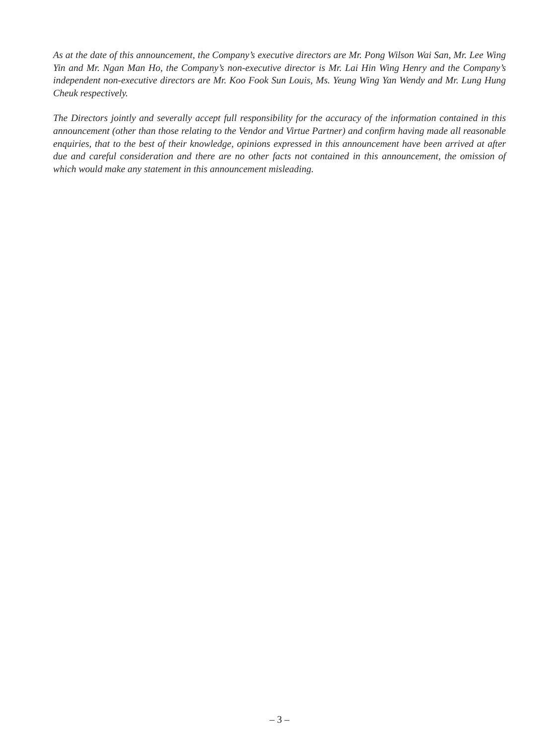As at the date of this announcement, the Company’s executive directors are Mr. Pong Wilson Wai San, Mr. Lee Wing Yin and Mr. Ngan Man Ho, the Company’s non-executive director is Mr. Lai Hin Wing Henry and the Company’s independent non-executive directors are Mr. Koo Fook Sun Louis, Ms. Yeung Wing Yan Wendy and Mr. Lung Hung Cheuk respectively.
The Directors jointly and severally accept full responsibility for the accuracy of the information contained in this announcement (other than those relating to the Vendor and Virtue Partner) and confirm having made all reasonable enquiries, that to the best of their knowledge, opinions expressed in this announcement have been arrived at after due and careful consideration and there are no other facts not contained in this announcement, the omission of which would make any statement in this announcement misleading.
– 3 –